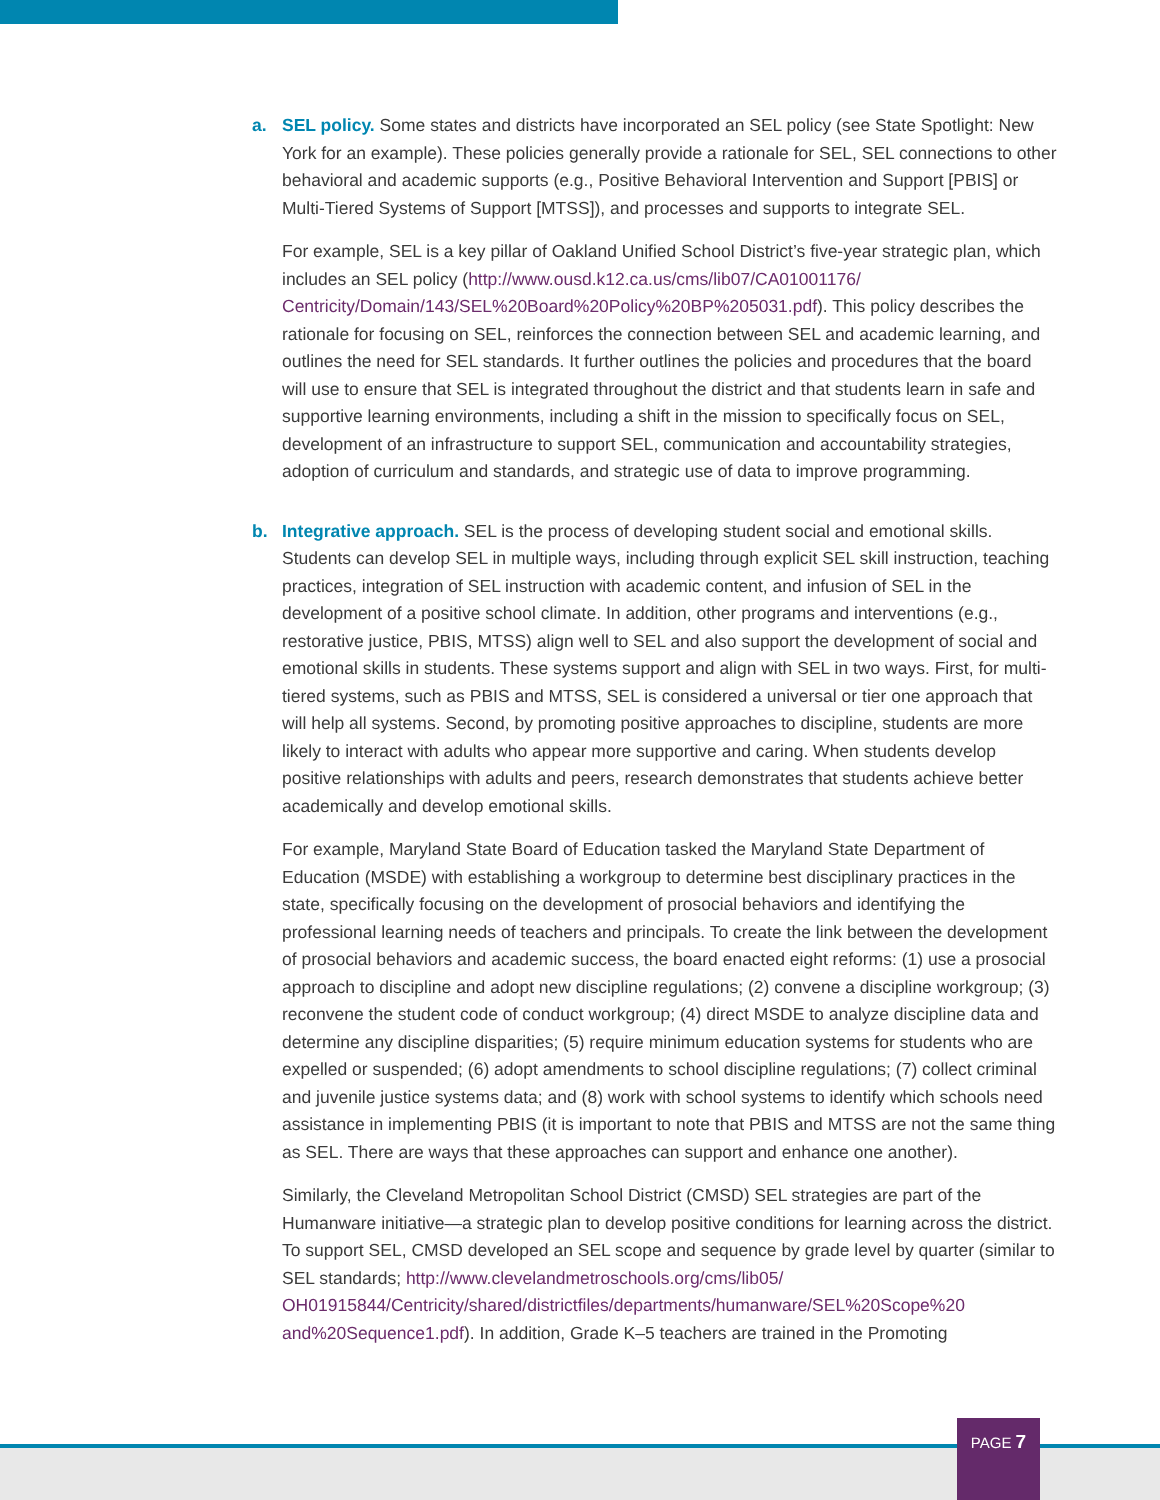a. SEL policy. Some states and districts have incorporated an SEL policy (see State Spotlight: New York for an example). These policies generally provide a rationale for SEL, SEL connections to other behavioral and academic supports (e.g., Positive Behavioral Intervention and Support [PBIS] or Multi-Tiered Systems of Support [MTSS]), and processes and supports to integrate SEL.
For example, SEL is a key pillar of Oakland Unified School District’s five-year strategic plan, which includes an SEL policy (http://www.ousd.k12.ca.us/cms/lib07/CA01001176/ Centricity/Domain/143/SEL%20Board%20Policy%20BP%205031.pdf). This policy describes the rationale for focusing on SEL, reinforces the connection between SEL and academic learning, and outlines the need for SEL standards. It further outlines the policies and procedures that the board will use to ensure that SEL is integrated throughout the district and that students learn in safe and supportive learning environments, including a shift in the mission to specifically focus on SEL, development of an infrastructure to support SEL, communication and accountability strategies, adoption of curriculum and standards, and strategic use of data to improve programming.
b. Integrative approach. SEL is the process of developing student social and emotional skills. Students can develop SEL in multiple ways, including through explicit SEL skill instruction, teaching practices, integration of SEL instruction with academic content, and infusion of SEL in the development of a positive school climate. In addition, other programs and interventions (e.g., restorative justice, PBIS, MTSS) align well to SEL and also support the development of social and emotional skills in students. These systems support and align with SEL in two ways. First, for multi-tiered systems, such as PBIS and MTSS, SEL is considered a universal or tier one approach that will help all systems. Second, by promoting positive approaches to discipline, students are more likely to interact with adults who appear more supportive and caring. When students develop positive relationships with adults and peers, research demonstrates that students achieve better academically and develop emotional skills.
For example, Maryland State Board of Education tasked the Maryland State Department of Education (MSDE) with establishing a workgroup to determine best disciplinary practices in the state, specifically focusing on the development of prosocial behaviors and identifying the professional learning needs of teachers and principals. To create the link between the development of prosocial behaviors and academic success, the board enacted eight reforms: (1) use a prosocial approach to discipline and adopt new discipline regulations; (2) convene a discipline workgroup; (3) reconvene the student code of conduct workgroup; (4) direct MSDE to analyze discipline data and determine any discipline disparities; (5) require minimum education systems for students who are expelled or suspended; (6) adopt amendments to school discipline regulations; (7) collect criminal and juvenile justice systems data; and (8) work with school systems to identify which schools need assistance in implementing PBIS (it is important to note that PBIS and MTSS are not the same thing as SEL. There are ways that these approaches can support and enhance one another).
Similarly, the Cleveland Metropolitan School District (CMSD) SEL strategies are part of the Humanware initiative—a strategic plan to develop positive conditions for learning across the district. To support SEL, CMSD developed an SEL scope and sequence by grade level by quarter (similar to SEL standards; http://www.clevelandmetroschools.org/cms/lib05/ OH01915844/Centricity/shared/districtfiles/departments/humanware/SEL%20Scope%20 and%20Sequence1.pdf). In addition, Grade K–5 teachers are trained in the Promoting
PAGE 7